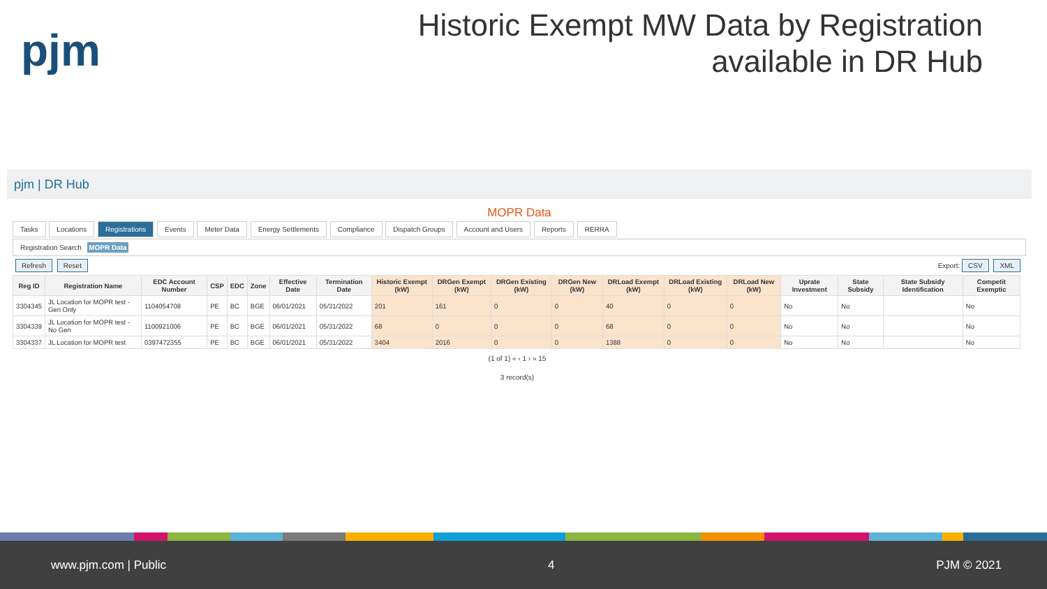pjm
Historic Exempt MW Data by Registration
available in DR Hub
pjm | DR Hub
MOPR Data
Tasks Locations Registrations Events Meter Data Energy Settlements Compliance Dispatch Groups Account and Users Reports RERRA
Registration Search MOPR Data
Refresh Reset
Export: CSV XML
| Reg ID | Registration Name | EDC Account Number | CSP | EDC | Zone | Effective Date | Termination Date | Historic Exempt (kW) | DRGen Exempt (kW) | DRGen Existing (kW) | DRGen New (kW) | DRLoad Exempt (kW) | DRLoad Existing (kW) | DRLoad New (kW) | Uprate Investment | State Subsidy | State Subsidy Identification | Competit Exemptic |
| --- | --- | --- | --- | --- | --- | --- | --- | --- | --- | --- | --- | --- | --- | --- | --- | --- | --- | --- |
| 3304345 | JL Location for MOPR test - Gen Only | 1104054708 | PE | BC | BGE | 06/01/2021 | 05/31/2022 | 201 | 161 | 0 | 0 | 40 | 0 | 0 | No | No | | No |
| 3304339 | JL Location for MOPR test - No Gen | 1100921006 | PE | BC | BGE | 06/01/2021 | 05/31/2022 | 68 | 0 | 0 | 0 | 68 | 0 | 0 | No | No | | No |
| 3304337 | JL Location for MOPR test | 0397472355 | PE | BC | BGE | 06/01/2021 | 05/31/2022 | 3404 | 2016 | 0 | 0 | 1388 | 0 | 0 | No | No | | No |
(1 of 1) « ‹ 1 › » 15
3 record(s)
www.pjm.com | Public 4 PJM © 2021